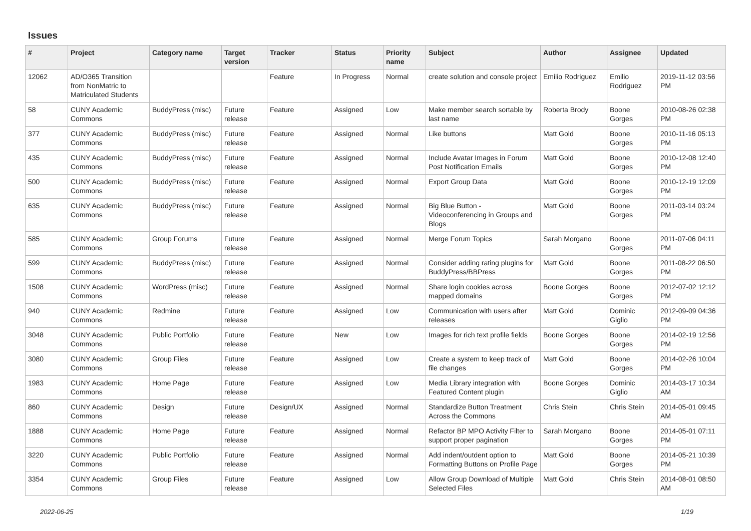Issues
| # | Project | Category name | Target version | Tracker | Status | Priority name | Subject | Author | Assignee | Updated |
| --- | --- | --- | --- | --- | --- | --- | --- | --- | --- | --- |
| 12062 | AD/O365 Transition from NonMatric to Matriculated Students | | | Feature | In Progress | Normal | create solution and console project | Emilio Rodriguez | Emilio Rodriguez | 2019-11-12 03:56 PM |
| 58 | CUNY Academic Commons | BuddyPress (misc) | Future release | Feature | Assigned | Low | Make member search sortable by last name | Roberta Brody | Boone Gorges | 2010-08-26 02:38 PM |
| 377 | CUNY Academic Commons | BuddyPress (misc) | Future release | Feature | Assigned | Normal | Like buttons | Matt Gold | Boone Gorges | 2010-11-16 05:13 PM |
| 435 | CUNY Academic Commons | BuddyPress (misc) | Future release | Feature | Assigned | Normal | Include Avatar Images in Forum Post Notification Emails | Matt Gold | Boone Gorges | 2010-12-08 12:40 PM |
| 500 | CUNY Academic Commons | BuddyPress (misc) | Future release | Feature | Assigned | Normal | Export Group Data | Matt Gold | Boone Gorges | 2010-12-19 12:09 PM |
| 635 | CUNY Academic Commons | BuddyPress (misc) | Future release | Feature | Assigned | Normal | Big Blue Button - Videoconferencing in Groups and Blogs | Matt Gold | Boone Gorges | 2011-03-14 03:24 PM |
| 585 | CUNY Academic Commons | Group Forums | Future release | Feature | Assigned | Normal | Merge Forum Topics | Sarah Morgano | Boone Gorges | 2011-07-06 04:11 PM |
| 599 | CUNY Academic Commons | BuddyPress (misc) | Future release | Feature | Assigned | Normal | Consider adding rating plugins for BuddyPress/BBPress | Matt Gold | Boone Gorges | 2011-08-22 06:50 PM |
| 1508 | CUNY Academic Commons | WordPress (misc) | Future release | Feature | Assigned | Normal | Share login cookies across mapped domains | Boone Gorges | Boone Gorges | 2012-07-02 12:12 PM |
| 940 | CUNY Academic Commons | Redmine | Future release | Feature | Assigned | Low | Communication with users after releases | Matt Gold | Dominic Giglio | 2012-09-09 04:36 PM |
| 3048 | CUNY Academic Commons | Public Portfolio | Future release | Feature | New | Low | Images for rich text profile fields | Boone Gorges | Boone Gorges | 2014-02-19 12:56 PM |
| 3080 | CUNY Academic Commons | Group Files | Future release | Feature | Assigned | Low | Create a system to keep track of file changes | Matt Gold | Boone Gorges | 2014-02-26 10:04 PM |
| 1983 | CUNY Academic Commons | Home Page | Future release | Feature | Assigned | Low | Media Library integration with Featured Content plugin | Boone Gorges | Dominic Giglio | 2014-03-17 10:34 AM |
| 860 | CUNY Academic Commons | Design | Future release | Design/UX | Assigned | Normal | Standardize Button Treatment Across the Commons | Chris Stein | Chris Stein | 2014-05-01 09:45 AM |
| 1888 | CUNY Academic Commons | Home Page | Future release | Feature | Assigned | Normal | Refactor BP MPO Activity Filter to support proper pagination | Sarah Morgano | Boone Gorges | 2014-05-01 07:11 PM |
| 3220 | CUNY Academic Commons | Public Portfolio | Future release | Feature | Assigned | Normal | Add indent/outdent option to Formatting Buttons on Profile Page | Matt Gold | Boone Gorges | 2014-05-21 10:39 PM |
| 3354 | CUNY Academic Commons | Group Files | Future release | Feature | Assigned | Low | Allow Group Download of Multiple Selected Files | Matt Gold | Chris Stein | 2014-08-01 08:50 AM |
2022-06-25 1/19